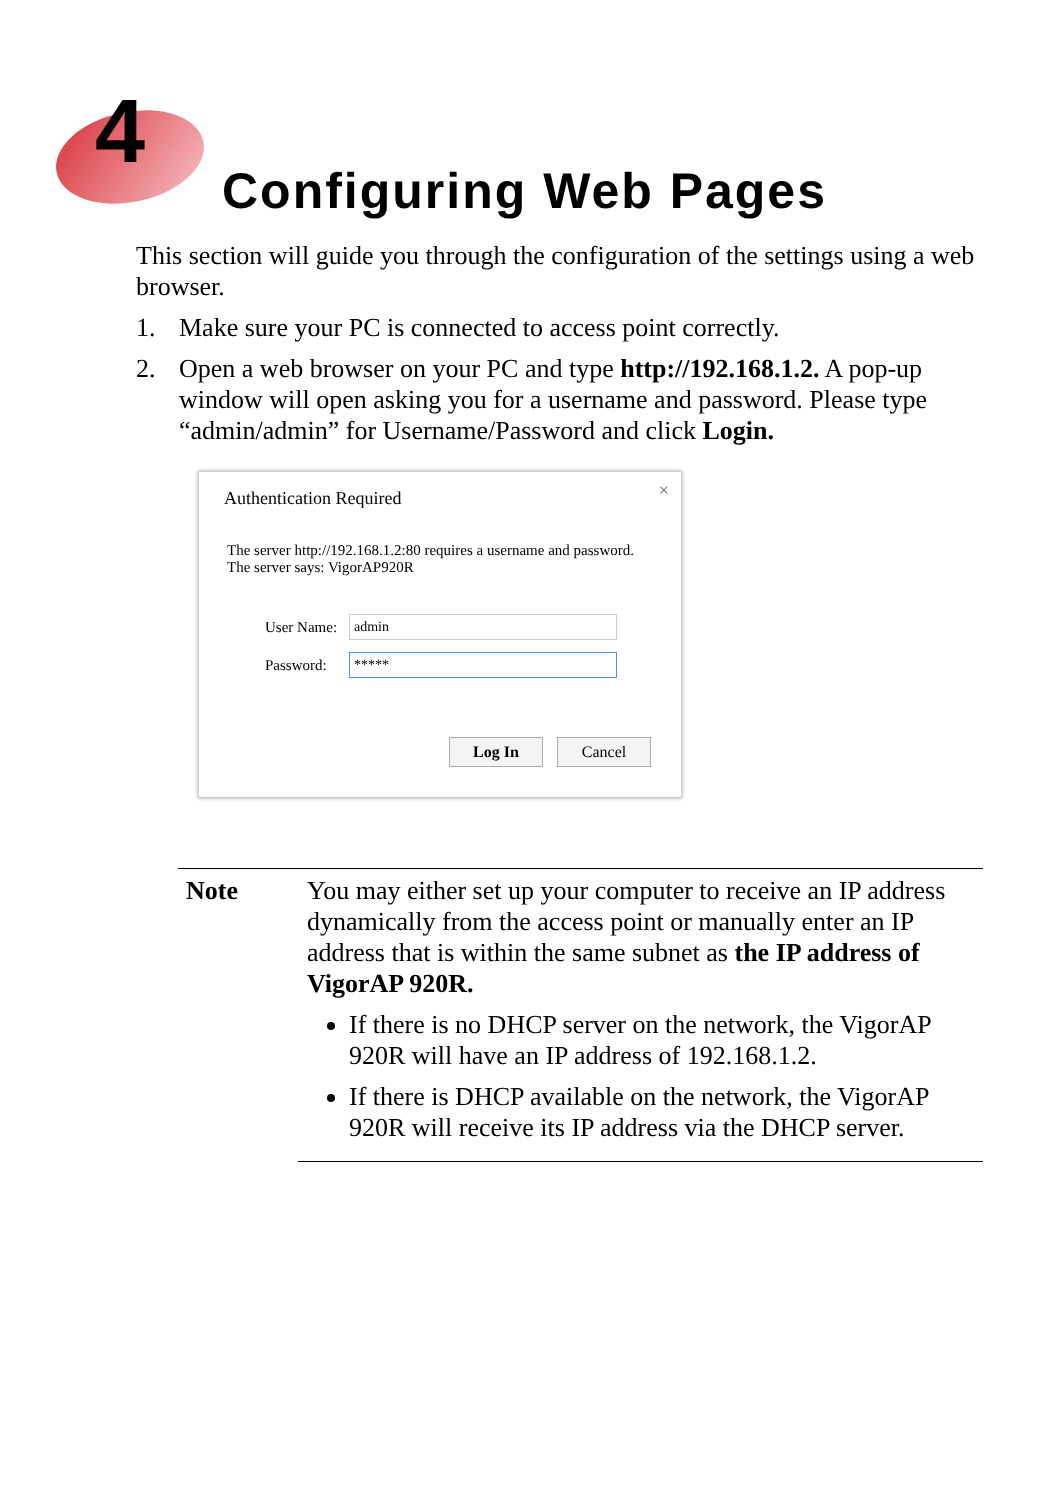4
Configuring Web Pages
This section will guide you through the configuration of the settings using a web browser.
1. Make sure your PC is connected to access point correctly.
2. Open a web browser on your PC and type http://192.168.1.2. A pop-up window will open asking you for a username and password. Please type “admin/admin” for Username/Password and click Login.
Authentication Required ×
The server http://192.168.1.2:80 requires a username and password.
The server says: VigorAP920R
User Name: admin
Password: *****
Log In Cancel
| Note | You may either set up your computer to receive an IP address dynamically from the access point or manually enter an IP address that is within the same subnet as the IP address of VigorAP 920R. If there is no DHCP server on the network, the VigorAP 920R will have an IP address of 192.168.1.2. If there is DHCP available on the network, the VigorAP 920R will receive its IP address via the DHCP server. |